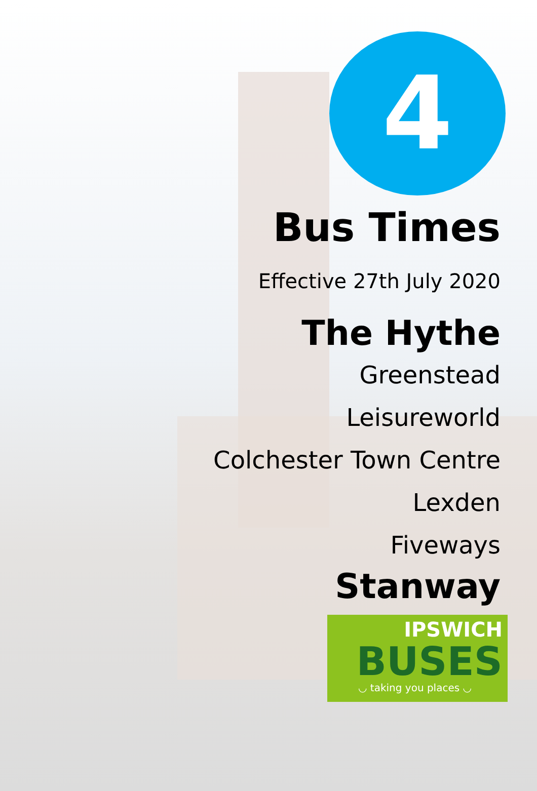4
Bus Times
Effective 27th July 2020
The Hythe
Greenstead
Leisureworld
Colchester Town Centre
Lexden
Fiveways
Stanway
IPSWICH
BUSES
◡ taking you places ◡